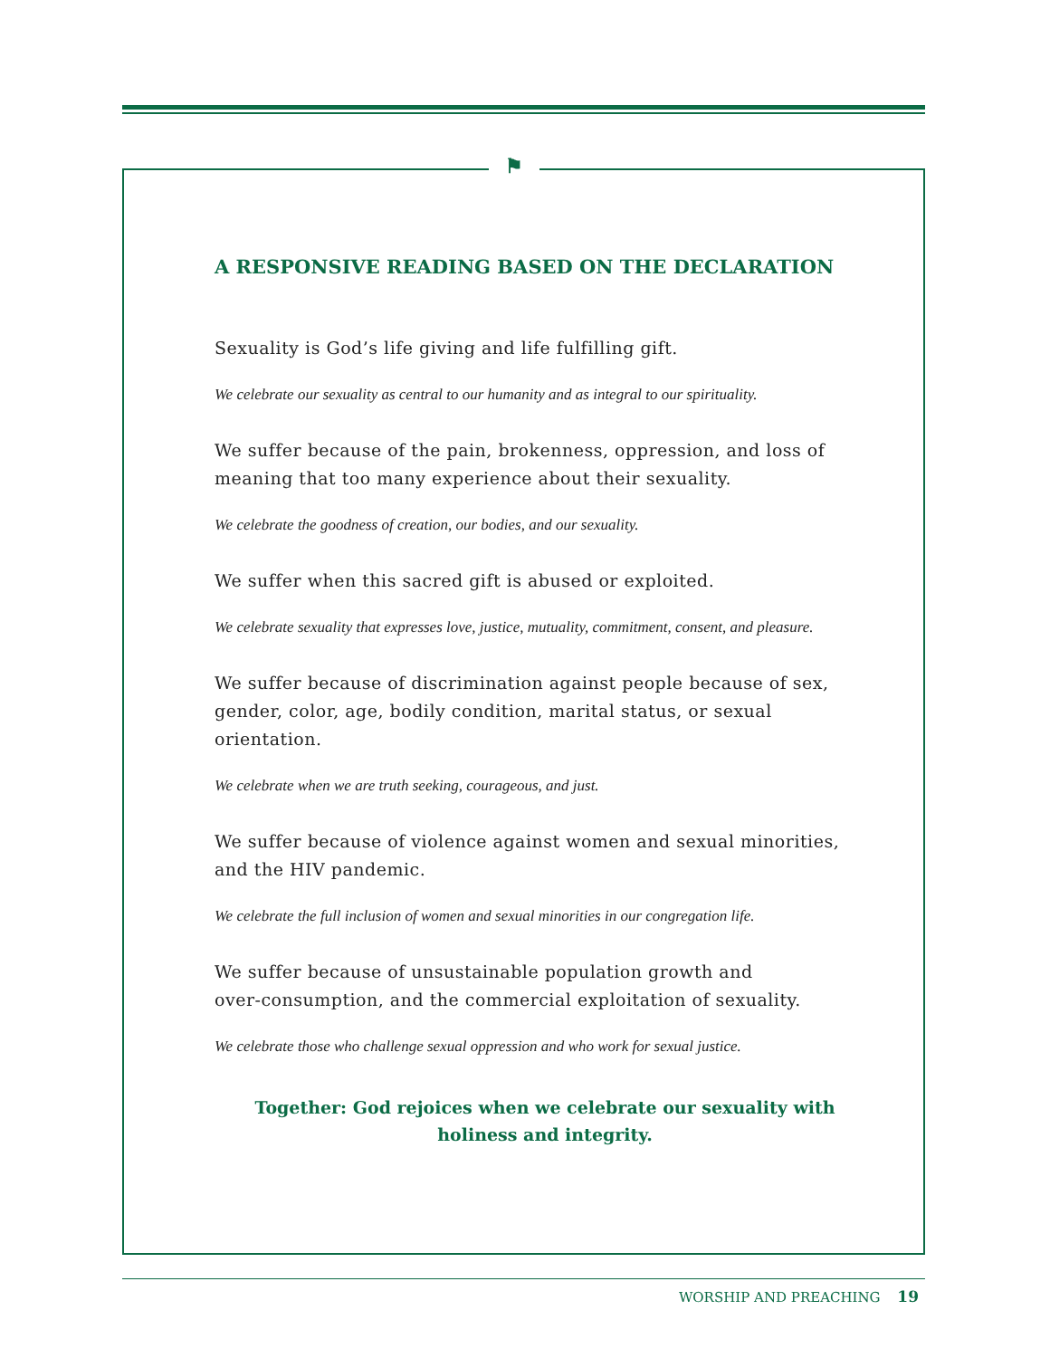⚑
A RESPONSIVE READING BASED ON THE DECLARATION
Sexuality is God’s life giving and life fulfilling gift.
We celebrate our sexuality as central to our humanity and as integral to our spirituality.
We suffer because of the pain, brokenness, oppression, and loss of meaning that too many experience about their sexuality.
We celebrate the goodness of creation, our bodies, and our sexuality.
We suffer when this sacred gift is abused or exploited.
We celebrate sexuality that expresses love, justice, mutuality, commitment, consent, and pleasure.
We suffer because of discrimination against people because of sex, gender, color, age, bodily condition, marital status, or sexual orientation.
We celebrate when we are truth seeking, courageous, and just.
We suffer because of violence against women and sexual minorities, and the HIV pandemic.
We celebrate the full inclusion of women and sexual minorities in our congregation life.
We suffer because of unsustainable population growth and
over-consumption, and the commercial exploitation of sexuality.
We celebrate those who challenge sexual oppression and who work for sexual justice.
Together: God rejoices when we celebrate our sexuality with
holiness and integrity.
WORSHIP AND PREACHING 19